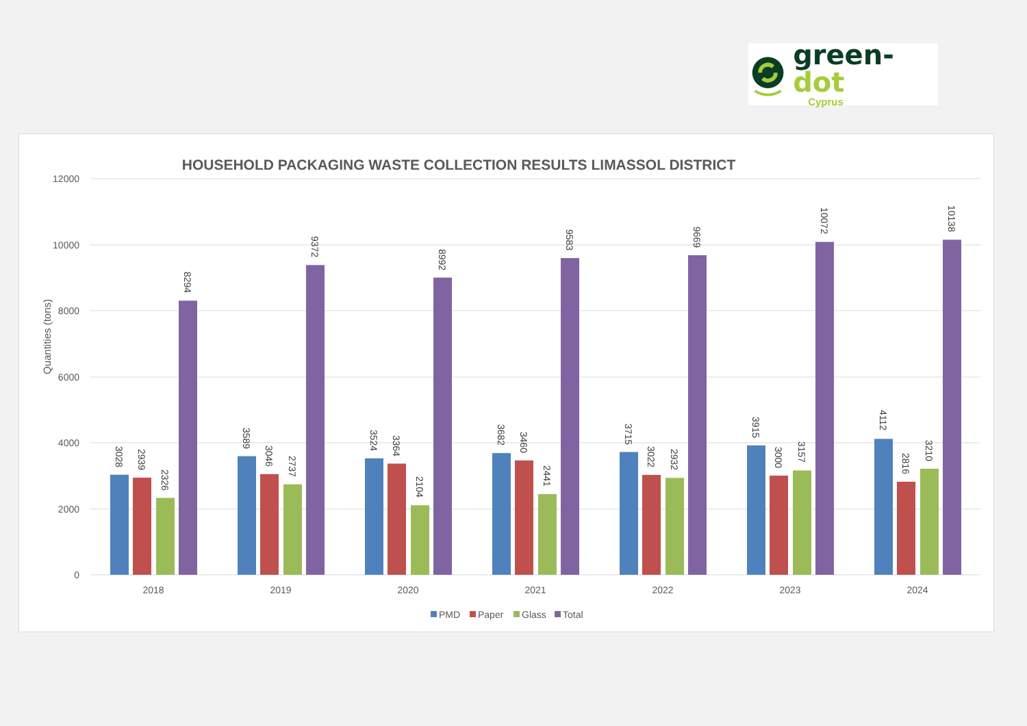green-dot
Cyprus
HOUSEHOLD PACKAGING WASTE COLLECTION RESULTS LIMASSOL DISTRICT
12000
10000
8000
6000
4000
2000
0
Quantities (tons)
3028
2939
2326
8294
3589
3046
2737
9372
3524
3364
2104
8992
3682
3460
2441
9583
3715
3022
2932
9669
3915
3000
3157
10072
4112
2816
3210
10138
2018
2019
2020
2021
2022
2023
2024
PMD
Paper
Glass
Total